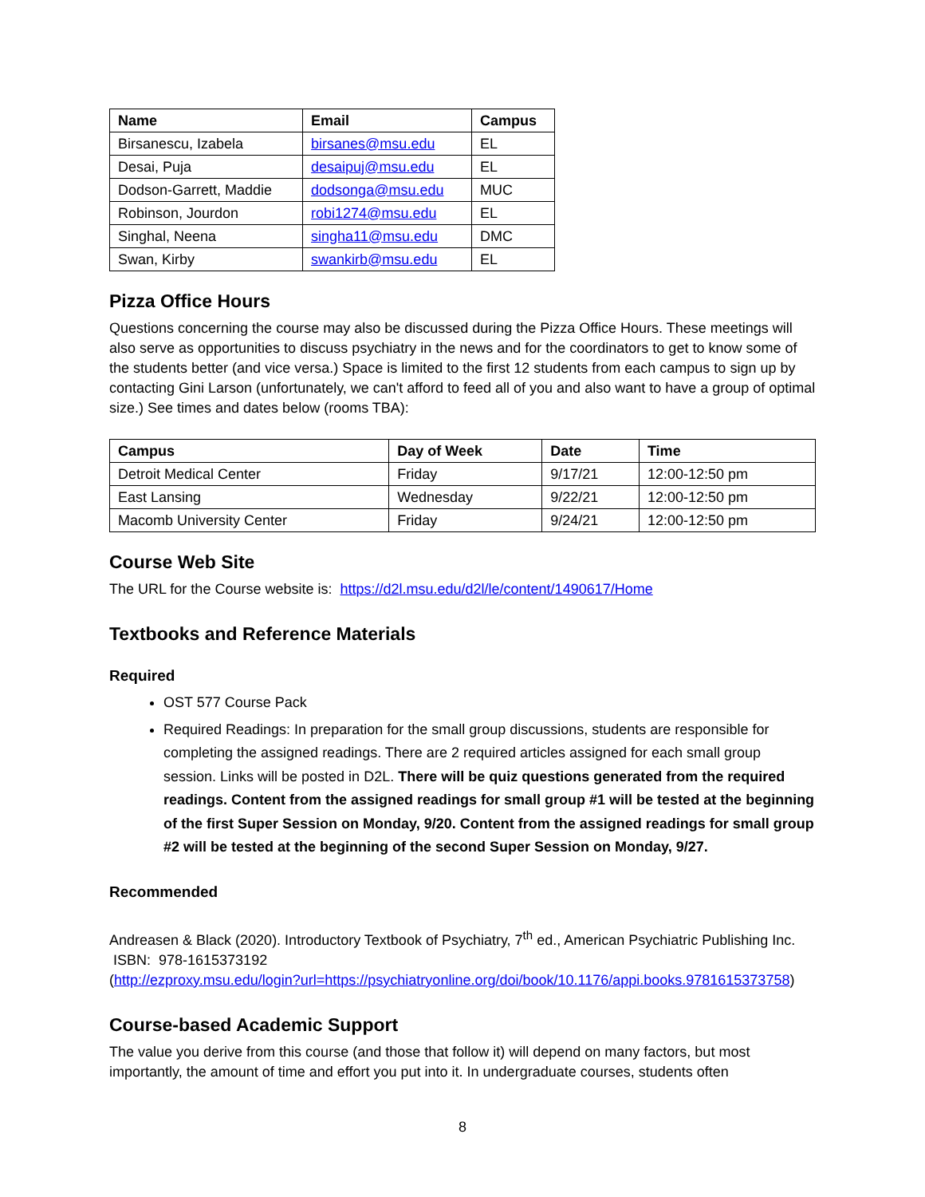| Name | Email | Campus |
| --- | --- | --- |
| Birsanescu, Izabela | birsanes@msu.edu | EL |
| Desai, Puja | desaipuj@msu.edu | EL |
| Dodson-Garrett, Maddie | dodsonga@msu.edu | MUC |
| Robinson, Jourdon | robi1274@msu.edu | EL |
| Singhal, Neena | singha11@msu.edu | DMC |
| Swan, Kirby | swankirb@msu.edu | EL |
Pizza Office Hours
Questions concerning the course may also be discussed during the Pizza Office Hours. These meetings will also serve as opportunities to discuss psychiatry in the news and for the coordinators to get to know some of the students better (and vice versa.) Space is limited to the first 12 students from each campus to sign up by contacting Gini Larson (unfortunately, we can't afford to feed all of you and also want to have a group of optimal size.) See times and dates below (rooms TBA):
| Campus | Day of Week | Date | Time |
| --- | --- | --- | --- |
| Detroit Medical Center | Friday | 9/17/21 | 12:00-12:50 pm |
| East Lansing | Wednesday | 9/22/21 | 12:00-12:50 pm |
| Macomb University Center | Friday | 9/24/21 | 12:00-12:50 pm |
Course Web Site
The URL for the Course website is: https://d2l.msu.edu/d2l/le/content/1490617/Home
Textbooks and Reference Materials
Required
OST 577 Course Pack
Required Readings: In preparation for the small group discussions, students are responsible for completing the assigned readings. There are 2 required articles assigned for each small group session. Links will be posted in D2L. There will be quiz questions generated from the required readings. Content from the assigned readings for small group #1 will be tested at the beginning of the first Super Session on Monday, 9/20. Content from the assigned readings for small group #2 will be tested at the beginning of the second Super Session on Monday, 9/27.
Recommended
Andreasen & Black (2020). Introductory Textbook of Psychiatry, 7<sup>th</sup> ed., American Psychiatric Publishing Inc. ISBN: 978-1615373192
(http://ezproxy.msu.edu/login?url=https://psychiatryonline.org/doi/book/10.1176/appi.books.9781615373758)
Course-based Academic Support
The value you derive from this course (and those that follow it) will depend on many factors, but most importantly, the amount of time and effort you put into it. In undergraduate courses, students often
8